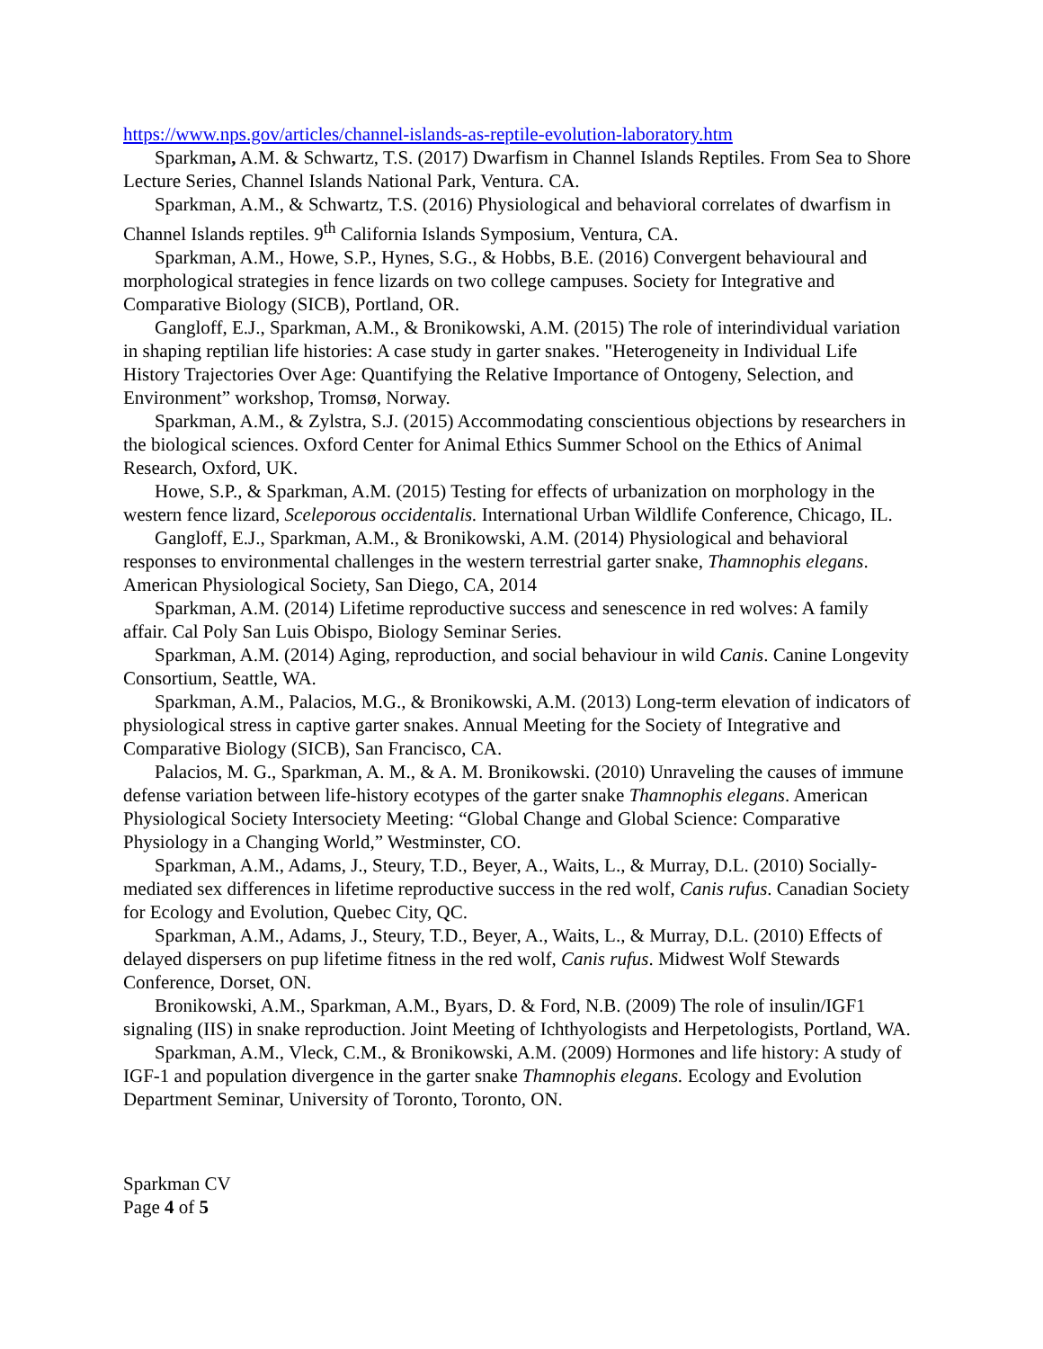https://www.nps.gov/articles/channel-islands-as-reptile-evolution-laboratory.htm
Sparkman, A.M. & Schwartz, T.S. (2017) Dwarfism in Channel Islands Reptiles. From Sea to Shore Lecture Series, Channel Islands National Park, Ventura. CA.
Sparkman, A.M., & Schwartz, T.S. (2016) Physiological and behavioral correlates of dwarfism in Channel Islands reptiles. 9<sup>th</sup> California Islands Symposium, Ventura, CA.
Sparkman, A.M., Howe, S.P., Hynes, S.G., & Hobbs, B.E. (2016) Convergent behavioural and morphological strategies in fence lizards on two college campuses. Society for Integrative and Comparative Biology (SICB), Portland, OR.
Gangloff, E.J., Sparkman, A.M., & Bronikowski, A.M. (2015) The role of interindividual variation in shaping reptilian life histories: A case study in garter snakes. "Heterogeneity in Individual Life History Trajectories Over Age: Quantifying the Relative Importance of Ontogeny, Selection, and Environment” workshop, Tromsø, Norway.
Sparkman, A.M., & Zylstra, S.J. (2015) Accommodating conscientious objections by researchers in the biological sciences. Oxford Center for Animal Ethics Summer School on the Ethics of Animal Research, Oxford, UK.
Howe, S.P., & Sparkman, A.M. (2015) Testing for effects of urbanization on morphology in the western fence lizard, Sceleporous occidentalis. International Urban Wildlife Conference, Chicago, IL.
Gangloff, E.J., Sparkman, A.M., & Bronikowski, A.M. (2014) Physiological and behavioral responses to environmental challenges in the western terrestrial garter snake, Thamnophis elegans. American Physiological Society, San Diego, CA, 2014
Sparkman, A.M. (2014) Lifetime reproductive success and senescence in red wolves: A family affair. Cal Poly San Luis Obispo, Biology Seminar Series.
Sparkman, A.M. (2014) Aging, reproduction, and social behaviour in wild Canis. Canine Longevity Consortium, Seattle, WA.
Sparkman, A.M., Palacios, M.G., & Bronikowski, A.M. (2013) Long-term elevation of indicators of physiological stress in captive garter snakes. Annual Meeting for the Society of Integrative and Comparative Biology (SICB), San Francisco, CA.
Palacios, M. G., Sparkman, A. M., & A. M. Bronikowski. (2010) Unraveling the causes of immune defense variation between life-history ecotypes of the garter snake Thamnophis elegans. American Physiological Society Intersociety Meeting: “Global Change and Global Science: Comparative Physiology in a Changing World,” Westminster, CO.
Sparkman, A.M., Adams, J., Steury, T.D., Beyer, A., Waits, L., & Murray, D.L. (2010) Socially-mediated sex differences in lifetime reproductive success in the red wolf, Canis rufus. Canadian Society for Ecology and Evolution, Quebec City, QC.
Sparkman, A.M., Adams, J., Steury, T.D., Beyer, A., Waits, L., & Murray, D.L. (2010) Effects of delayed dispersers on pup lifetime fitness in the red wolf, Canis rufus. Midwest Wolf Stewards Conference, Dorset, ON.
Bronikowski, A.M., Sparkman, A.M., Byars, D. & Ford, N.B. (2009) The role of insulin/IGF1 signaling (IIS) in snake reproduction. Joint Meeting of Ichthyologists and Herpetologists, Portland, WA.
Sparkman, A.M., Vleck, C.M., & Bronikowski, A.M. (2009) Hormones and life history: A study of IGF-1 and population divergence in the garter snake Thamnophis elegans. Ecology and Evolution Department Seminar, University of Toronto, Toronto, ON.
Sparkman CV
Page 4 of 5